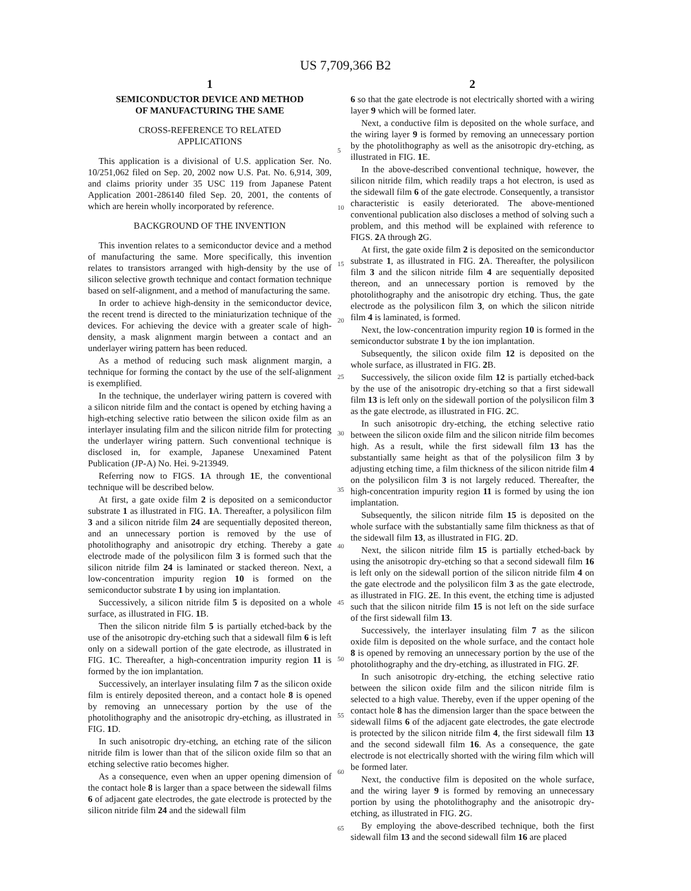US 7,709,366 B2
1
SEMICONDUCTOR DEVICE AND METHOD
OF MANUFACTURING THE SAME
CROSS-REFERENCE TO RELATED
APPLICATIONS
This application is a divisional of U.S. application Ser. No. 10/251,062 filed on Sep. 20, 2002 now U.S. Pat. No. 6,914, 309, and claims priority under 35 USC 119 from Japanese Patent Application 2001-286140 filed Sep. 20, 2001, the contents of which are herein wholly incorporated by reference.
BACKGROUND OF THE INVENTION
This invention relates to a semiconductor device and a method of manufacturing the same. More specifically, this invention relates to transistors arranged with high-density by the use of silicon selective growth technique and contact formation technique based on self-alignment, and a method of manufacturing the same.
In order to achieve high-density in the semiconductor device, the recent trend is directed to the miniaturization technique of the devices. For achieving the device with a greater scale of high-density, a mask alignment margin between a contact and an underlayer wiring pattern has been reduced.
As a method of reducing such mask alignment margin, a technique for forming the contact by the use of the self-alignment is exemplified.
In the technique, the underlayer wiring pattern is covered with a silicon nitride film and the contact is opened by etching having a high-etching selective ratio between the silicon oxide film as an interlayer insulating film and the silicon nitride film for protecting the underlayer wiring pattern. Such conventional technique is disclosed in, for example, Japanese Unexamined Patent Publication (JP-A) No. Hei. 9-213949.
Referring now to FIGS. 1 A through 1 E, the conventional technique will be described below.
At first, a gate oxide film 2 is deposited on a semiconductor substrate 1 as illustrated in FIG. 1 A. Thereafter, a polysilicon film 3 and a silicon nitride film 24 are sequentially deposited thereon, and an unnecessary portion is removed by the use of photolithography and anisotropic dry etching. Thereby a gate electrode made of the polysilicon film 3 is formed such that the silicon nitride film 24 is laminated or stacked thereon. Next, a low-concentration impurity region 10 is formed on the semiconductor substrate 1 by using ion implantation.
Successively, a silicon nitride film 5 is deposited on a whole surface, as illustrated in FIG. 1 B.
Then the silicon nitride film 5 is partially etched-back by the use of the anisotropic dry-etching such that a sidewall film 6 is left only on a sidewall portion of the gate electrode, as illustrated in FIG. 1 C. Thereafter, a high-concentration impurity region 11 is formed by the ion implantation.
Successively, an interlayer insulating film 7 as the silicon oxide film is entirely deposited thereon, and a contact hole 8 is opened by removing an unnecessary portion by the use of the photolithography and the anisotropic dry-etching, as illustrated in FIG. 1 D.
In such anisotropic dry-etching, an etching rate of the silicon nitride film is lower than that of the silicon oxide film so that an etching selective ratio becomes higher.
As a consequence, even when an upper opening dimension of the contact hole 8 is larger than a space between the sidewall films 6 of adjacent gate electrodes, the gate electrode is protected by the silicon nitride film 24 and the sidewall film
2
6 so that the gate electrode is not electrically shorted with a wiring layer 9 which will be formed later.
Next, a conductive film is deposited on the whole surface, and the wiring layer 9 is formed by removing an unnecessary portion by the photolithography as well as the anisotropic dry-etching, as illustrated in FIG. 1 E.
In the above-described conventional technique, however, the silicon nitride film, which readily traps a hot electron, is used as the sidewall film 6 of the gate electrode. Consequently, a transistor characteristic is easily deteriorated. The above-mentioned conventional publication also discloses a method of solving such a problem, and this method will be explained with reference to FIGS. 2 A through 2 G.
At first, the gate oxide film 2 is deposited on the semiconductor substrate 1, as illustrated in FIG. 2 A. Thereafter, the polysilicon film 3 and the silicon nitride film 4 are sequentially deposited thereon, and an unnecessary portion is removed by the photolithography and the anisotropic dry etching. Thus, the gate electrode as the polysilicon film 3, on which the silicon nitride film 4 is laminated, is formed.
Next, the low-concentration impurity region 10 is formed in the semiconductor substrate 1 by the ion implantation.
Subsequently, the silicon oxide film 12 is deposited on the whole surface, as illustrated in FIG. 2 B.
Successively, the silicon oxide film 12 is partially etched-back by the use of the anisotropic dry-etching so that a first sidewall film 13 is left only on the sidewall portion of the polysilicon film 3 as the gate electrode, as illustrated in FIG. 2 C.
In such anisotropic dry-etching, the etching selective ratio between the silicon oxide film and the silicon nitride film becomes high. As a result, while the first sidewall film 13 has the substantially same height as that of the polysilicon film 3 by adjusting etching time, a film thickness of the silicon nitride film 4 on the polysilicon film 3 is not largely reduced. Thereafter, the high-concentration impurity region 11 is formed by using the ion implantation.
Subsequently, the silicon nitride film 15 is deposited on the whole surface with the substantially same film thickness as that of the sidewall film 13, as illustrated in FIG. 2 D.
Next, the silicon nitride film 15 is partially etched-back by using the anisotropic dry-etching so that a second sidewall film 16 is left only on the sidewall portion of the silicon nitride film 4 on the gate electrode and the polysilicon film 3 as the gate electrode, as illustrated in FIG. 2 E. In this event, the etching time is adjusted such that the silicon nitride film 15 is not left on the side surface of the first sidewall film 13.
Successively, the interlayer insulating film 7 as the silicon oxide film is deposited on the whole surface, and the contact hole 8 is opened by removing an unnecessary portion by the use of the photolithography and the dry-etching, as illustrated in FIG. 2 F.
In such anisotropic dry-etching, the etching selective ratio between the silicon oxide film and the silicon nitride film is selected to a high value. Thereby, even if the upper opening of the contact hole 8 has the dimension larger than the space between the sidewall films 6 of the adjacent gate electrodes, the gate electrode is protected by the silicon nitride film 4, the first sidewall film 13 and the second sidewall film 16. As a consequence, the gate electrode is not electrically shorted with the wiring film which will be formed later.
Next, the conductive film is deposited on the whole surface, and the wiring layer 9 is formed by removing an unnecessary portion by using the photolithography and the anisotropic dry-etching, as illustrated in FIG. 2 G.
By employing the above-described technique, both the first sidewall film 13 and the second sidewall film 16 are placed
5
10
15
20
25
30
35
40
45
50
55
60
65